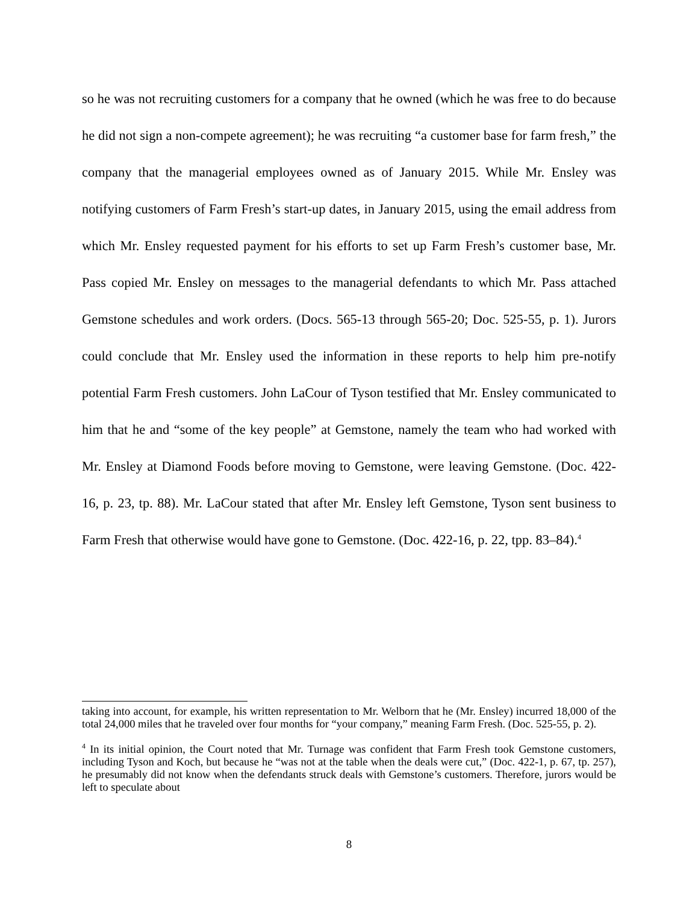so he was not recruiting customers for a company that he owned (which he was free to do because he did not sign a non-compete agreement); he was recruiting “a customer base for farm fresh,” the company that the managerial employees owned as of January 2015. While Mr. Ensley was notifying customers of Farm Fresh’s start-up dates, in January 2015, using the email address from which Mr. Ensley requested payment for his efforts to set up Farm Fresh’s customer base, Mr. Pass copied Mr. Ensley on messages to the managerial defendants to which Mr. Pass attached Gemstone schedules and work orders. (Docs. 565-13 through 565-20; Doc. 525-55, p. 1). Jurors could conclude that Mr. Ensley used the information in these reports to help him pre-notify potential Farm Fresh customers. John LaCour of Tyson testified that Mr. Ensley communicated to him that he and “some of the key people” at Gemstone, namely the team who had worked with Mr. Ensley at Diamond Foods before moving to Gemstone, were leaving Gemstone. (Doc. 422-16, p. 23, tp. 88). Mr. LaCour stated that after Mr. Ensley left Gemstone, Tyson sent business to Farm Fresh that otherwise would have gone to Gemstone. (Doc. 422-16, p. 22, tpp. 83–84).<sup>4</sup>
taking into account, for example, his written representation to Mr. Welborn that he (Mr. Ensley) incurred 18,000 of the total 24,000 miles that he traveled over four months for “your company,” meaning Farm Fresh. (Doc. 525-55, p. 2).
<sup>4</sup> In its initial opinion, the Court noted that Mr. Turnage was confident that Farm Fresh took Gemstone customers, including Tyson and Koch, but because he “was not at the table when the deals were cut,” (Doc. 422-1, p. 67, tp. 257), he presumably did not know when the defendants struck deals with Gemstone’s customers. Therefore, jurors would be left to speculate about
8